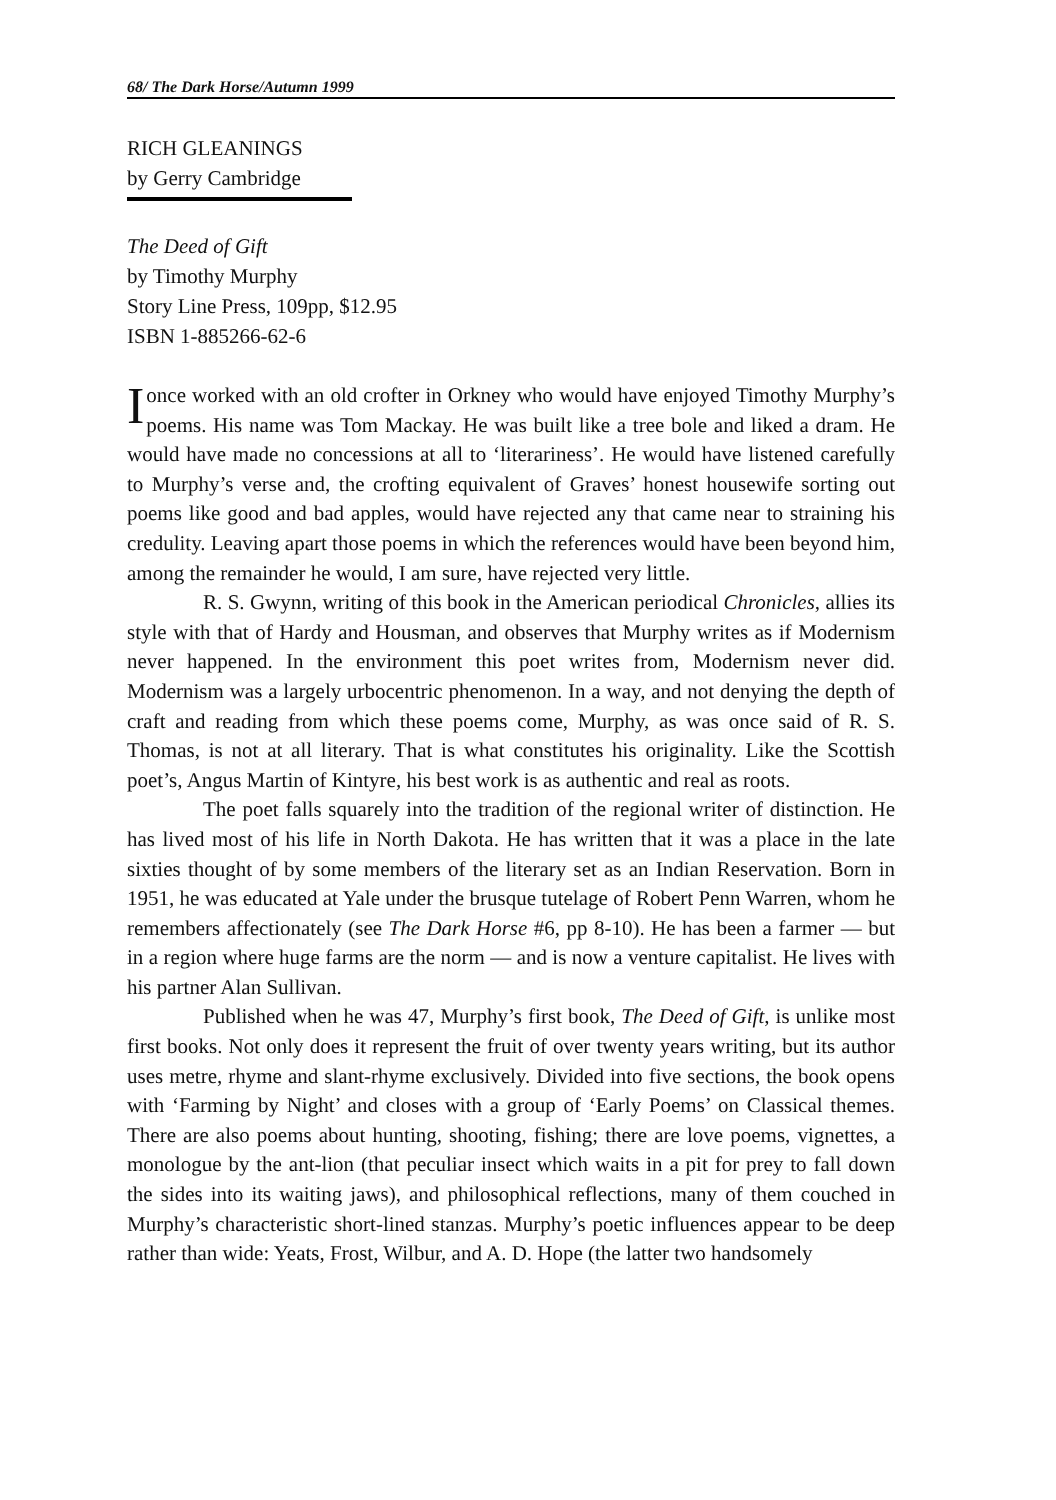68/ The Dark Horse/Autumn 1999
RICH GLEANINGS
by Gerry Cambridge
The Deed of Gift
by Timothy Murphy
Story Line Press, 109pp, $12.95
ISBN 1-885266-62-6
Ionce worked with an old crofter in Orkney who would have enjoyed Timothy Murphy’s poems. His name was Tom Mackay. He was built like a tree bole and liked a dram. He would have made no concessions at all to ‘literariness’. He would have listened carefully to Murphy’s verse and, the crofting equivalent of Graves’ honest housewife sorting out poems like good and bad apples, would have rejected any that came near to straining his credulity. Leaving apart those poems in which the references would have been beyond him, among the remainder he would, I am sure, have rejected very little.
R. S. Gwynn, writing of this book in the American periodical Chronicles, allies its style with that of Hardy and Housman, and observes that Murphy writes as if Modernism never happened. In the environment this poet writes from, Modernism never did. Modernism was a largely urbocentric phenomenon. In a way, and not denying the depth of craft and reading from which these poems come, Murphy, as was once said of R. S. Thomas, is not at all literary. That is what constitutes his originality. Like the Scottish poet’s, Angus Martin of Kintyre, his best work is as authentic and real as roots.
The poet falls squarely into the tradition of the regional writer of distinction. He has lived most of his life in North Dakota. He has written that it was a place in the late sixties thought of by some members of the literary set as an Indian Reservation. Born in 1951, he was educated at Yale under the brusque tutelage of Robert Penn Warren, whom he remembers affectionately (see The Dark Horse #6, pp 8-10). He has been a farmer — but in a region where huge farms are the norm — and is now a venture capitalist. He lives with his partner Alan Sullivan.
Published when he was 47, Murphy’s first book, The Deed of Gift, is unlike most first books. Not only does it represent the fruit of over twenty years writing, but its author uses metre, rhyme and slant-rhyme exclusively. Divided into five sections, the book opens with ‘Farming by Night’ and closes with a group of ‘Early Poems’ on Classical themes. There are also poems about hunting, shooting, fishing; there are love poems, vignettes, a monologue by the ant-lion (that peculiar insect which waits in a pit for prey to fall down the sides into its waiting jaws), and philosophical reflections, many of them couched in Murphy’s characteristic short-lined stanzas. Murphy’s poetic influences appear to be deep rather than wide: Yeats, Frost, Wilbur, and A. D. Hope (the latter two handsomely